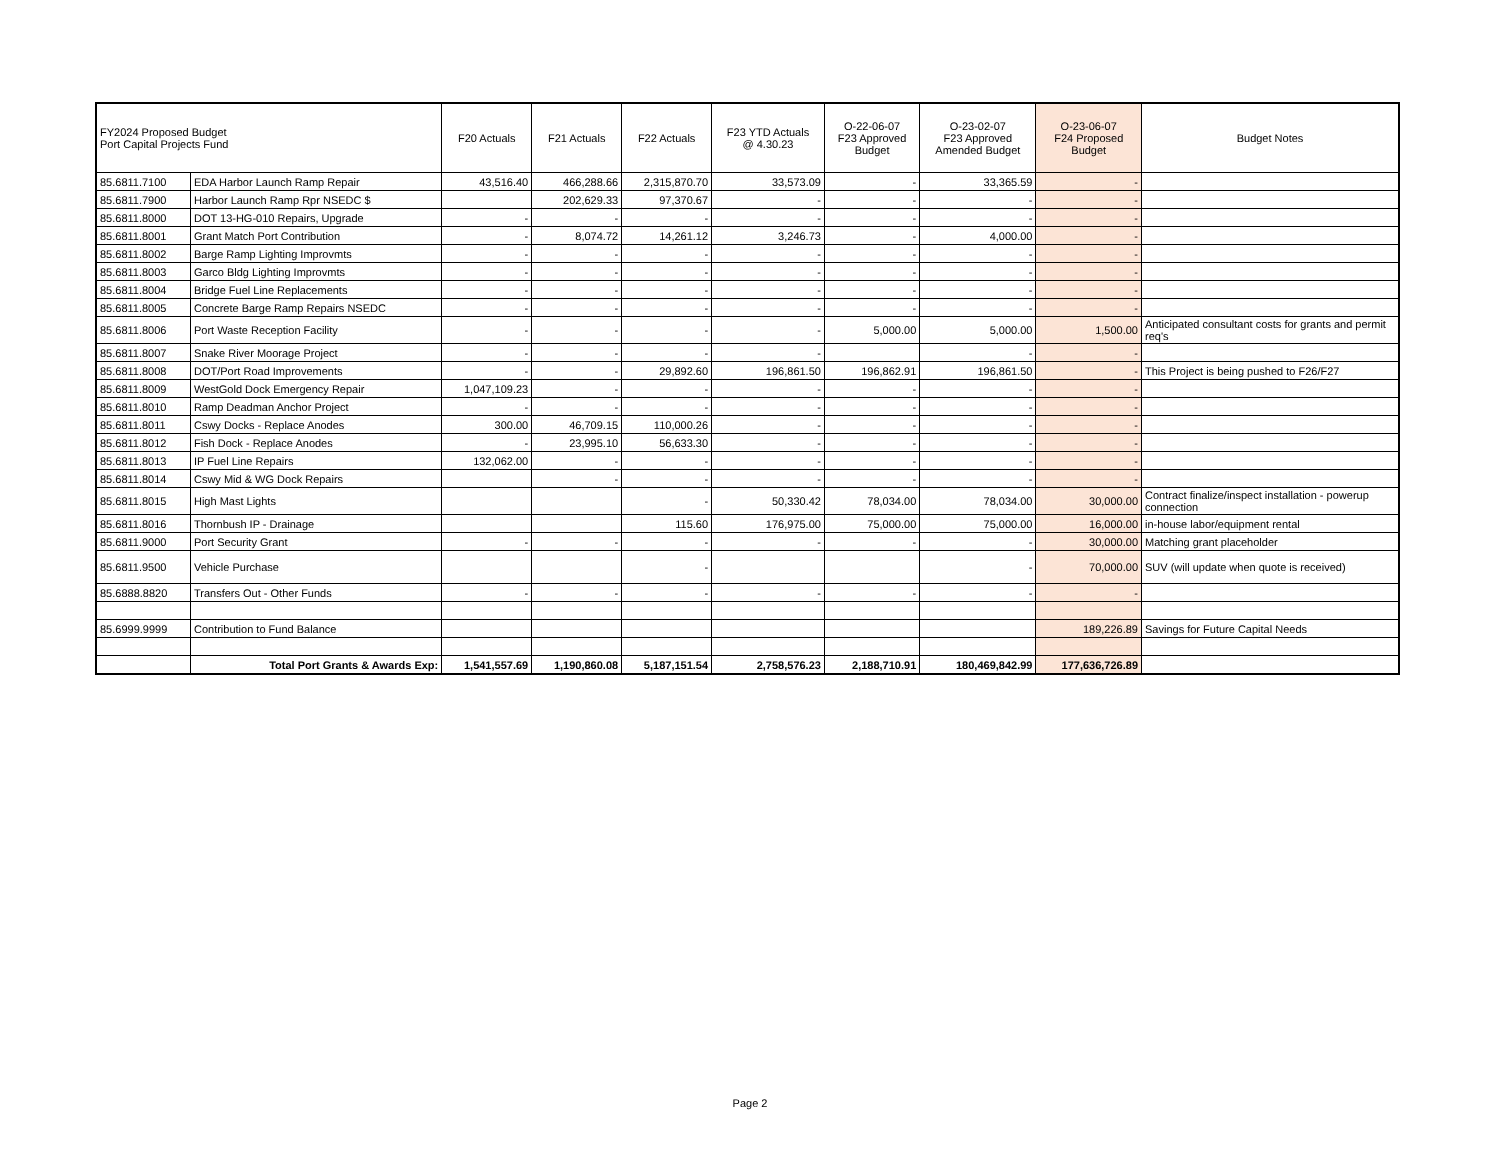| FY2024 Proposed Budget Port Capital Projects Fund | | F20 Actuals | F21 Actuals | F22 Actuals | F23 YTD Actuals @ 4.30.23 | O-22-06-07 F23 Approved Budget | O-23-02-07 F23 Approved Amended Budget | O-23-06-07 F24 Proposed Budget | Budget Notes |
| --- | --- | --- | --- | --- | --- | --- | --- | --- | --- |
| 85.6811.7100 | EDA Harbor Launch Ramp Repair | 43,516.40 | 466,288.66 | 2,315,870.70 | 33,573.09 | - | 33,365.59 | - | |
| 85.6811.7900 | Harbor Launch Ramp Rpr NSEDC $ | | 202,629.33 | 97,370.67 | - | - | - | - | |
| 85.6811.8000 | DOT 13-HG-010 Repairs, Upgrade | - | - | - | - | - | - | - | |
| 85.6811.8001 | Grant Match Port Contribution | - | 8,074.72 | 14,261.12 | 3,246.73 | - | 4,000.00 | - | |
| 85.6811.8002 | Barge Ramp Lighting Improvmts | - | - | - | - | - | - | - | |
| 85.6811.8003 | Garco Bldg Lighting Improvmts | - | - | - | - | - | - | - | |
| 85.6811.8004 | Bridge Fuel Line Replacements | - | - | - | - | - | - | - | |
| 85.6811.8005 | Concrete Barge Ramp Repairs NSEDC | - | - | - | - | - | - | - | |
| 85.6811.8006 | Port Waste Reception Facility | - | - | - | - | 5,000.00 | 5,000.00 | 1,500.00 | Anticipated consultant costs for grants and permit req's |
| 85.6811.8007 | Snake River Moorage Project | - | - | - | - | | - | - | |
| 85.6811.8008 | DOT/Port Road Improvements | - | - | 29,892.60 | 196,861.50 | 196,862.91 | 196,861.50 | - | This Project is being pushed to F26/F27 |
| 85.6811.8009 | WestGold Dock Emergency Repair | 1,047,109.23 | - | - | - | - | - | - | |
| 85.6811.8010 | Ramp Deadman Anchor Project | - | - | - | - | - | - | - | |
| 85.6811.8011 | Cswy Docks - Replace Anodes | 300.00 | 46,709.15 | 110,000.26 | - | - | - | - | |
| 85.6811.8012 | Fish Dock - Replace Anodes | - | 23,995.10 | 56,633.30 | - | - | - | - | |
| 85.6811.8013 | IP Fuel Line Repairs | 132,062.00 | - | - | - | - | - | - | |
| 85.6811.8014 | Cswy Mid & WG Dock Repairs | | - | - | - | - | - | - | |
| 85.6811.8015 | High Mast Lights | | | - | 50,330.42 | 78,034.00 | 78,034.00 | 30,000.00 | Contract finalize/inspect installation - powerup connection |
| 85.6811.8016 | Thornbush IP - Drainage | | | 115.60 | 176,975.00 | 75,000.00 | 75,000.00 | 16,000.00 | in-house labor/equipment rental |
| 85.6811.9000 | Port Security Grant | - | - | - | - | - | - | 30,000.00 | Matching grant placeholder |
| 85.6811.9500 | Vehicle Purchase | | | - | | | - | 70,000.00 | SUV (will update when quote is received) |
| 85.6888.8820 | Transfers Out - Other Funds | - | - | - | - | - | - | - | |
| 85.6999.9999 | Contribution to Fund Balance | | | | | | | 189,226.89 | Savings for Future Capital Needs |
| | Total Port Grants & Awards Exp: | 1,541,557.69 | 1,190,860.08 | 5,187,151.54 | 2,758,576.23 | 2,188,710.91 | 180,469,842.99 | 177,636,726.89 | |
Page 2